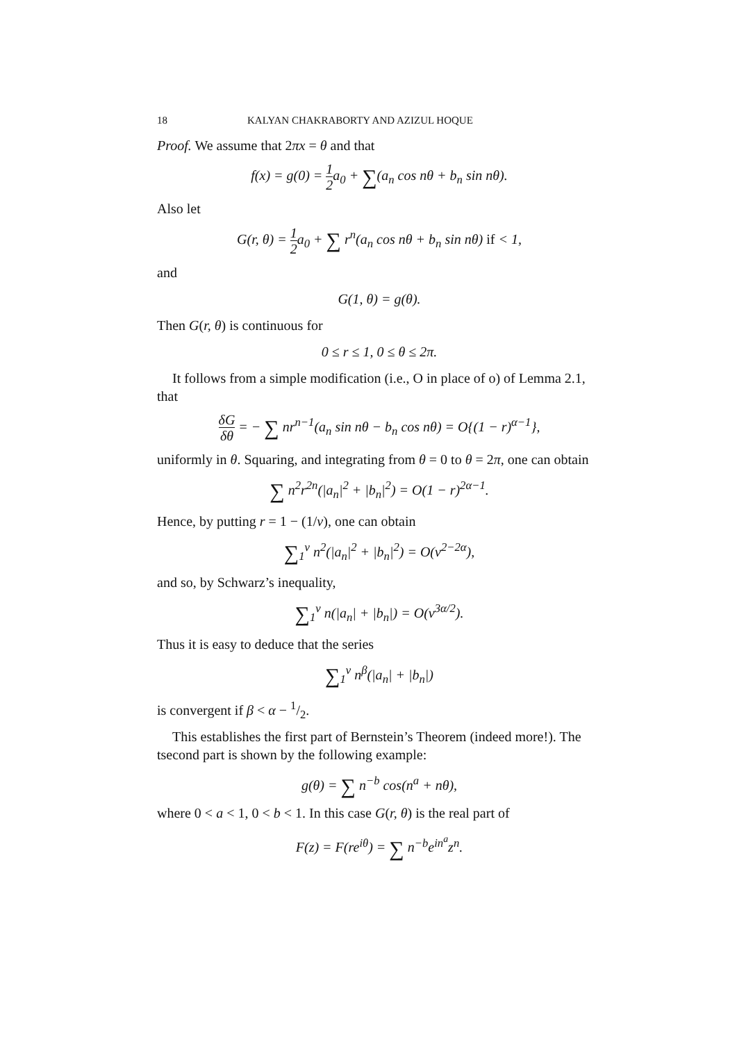18 KALYAN CHAKRABORTY AND AZIZUL HOQUE
Proof. We assume that 2πx = θ and that
f(x) = g(0) = 1 2a<sub>0</sub> + ∑(a<sub>n</sub> cos nθ + b<sub>n</sub> sin nθ).
Also let
G(r, θ) = 1 2a<sub>0</sub> + ∑ r<sup>n</sup>(a<sub>n</sub> cos nθ + b<sub>n</sub> sin nθ) if < 1,
and
G(1, θ) = g(θ).
Then G(r, θ) is continuous for
0 ≤ r ≤ 1, 0 ≤ θ ≤ 2π.
It follows from a simple modification (i.e., O in place of o) of Lemma 2.1, that
δG δθ = − ∑ nr<sup>n−1</sup>(a<sub>n</sub> sin nθ − b<sub>n</sub> cos nθ) = O{(1 − r)<sup>α−1</sup>},
uniformly in θ. Squaring, and integrating from θ = 0 to θ = 2π, one can obtain
∑ n<sup>2</sup>r<sup>2n</sup>(|a<sub>n</sub>|<sup>2</sup> + |b<sub>n</sub>|<sup>2</sup>) = O(1 − r)<sup>2α−1</sup>.
Hence, by putting r = 1 − (1/ν), one can obtain
∑<sub>1</sub><sup>ν</sup> n<sup>2</sup>(|a<sub>n</sub>|<sup>2</sup> + |b<sub>n</sub>|<sup>2</sup>) = O(ν<sup>2−2α</sup>),
and so, by Schwarz’s inequality,
∑<sub>1</sub><sup>ν</sup> n(|a<sub>n</sub>| + |b<sub>n</sub>|) = O(ν<sup>3α/2</sup>).
Thus it is easy to deduce that the series
∑<sub>1</sub><sup>ν</sup> n<sup>β</sup>(|a<sub>n</sub>| + |b<sub>n</sub>|)
is convergent if β < α − 1/2.
This establishes the first part of Bernstein’s Theorem (indeed more!). The tsecond part is shown by the following example:
g(θ) = ∑ n<sup>−b</sup> cos(n<sup>a</sup> + nθ),
where 0 < a < 1, 0 < b < 1. In this case G(r, θ) is the real part of
F(z) = F(re<sup>iθ</sup>) = ∑ n<sup>−b</sup>e<sup>in<sup>a</sup></sup>z<sup>n</sup>.